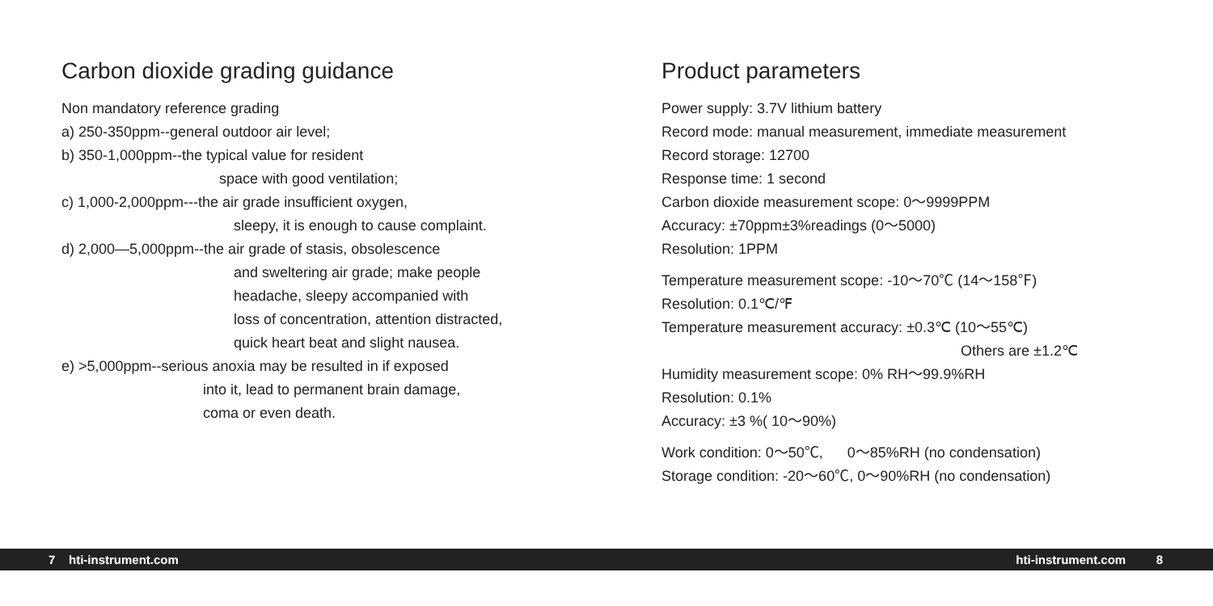Carbon dioxide grading guidance
Non mandatory reference grading
a) 250-350ppm--general outdoor air level;
b) 350-1,000ppm--the typical value for resident
space with good ventilation;
c) 1,000-2,000ppm---the air grade insufficient oxygen,
sleepy, it is enough to cause complaint.
d) 2,000—5,000ppm--the air grade of stasis, obsolescence
and sweltering air grade; make people
headache, sleepy accompanied with
loss of concentration, attention distracted,
quick heart beat and slight nausea.
e) >5,000ppm--serious anoxia may be resulted in if exposed
into it, lead to permanent brain damage,
coma or even death.
Product parameters
Power supply: 3.7V lithium battery
Record mode: manual measurement, immediate measurement
Record storage: 12700
Response time: 1 second
Carbon dioxide measurement scope: 0～9999PPM
Accuracy: ±70ppm±3%readings (0～5000)
Resolution: 1PPM
Temperature measurement scope: -10～70℃ (14～158℉)
Resolution: 0.1℃/℉
Temperature measurement accuracy: ±0.3℃ (10～55℃)
Others are ±1.2℃
Humidity measurement scope: 0% RH～99.9%RH
Resolution: 0.1%
Accuracy: ±3 %( 10～90%)
Work condition: 0～50℃, 0～85%RH (no condensation)
Storage condition: -20～60℃, 0～90%RH (no condensation)
7 hti-instrument.com hti-instrument.com 8